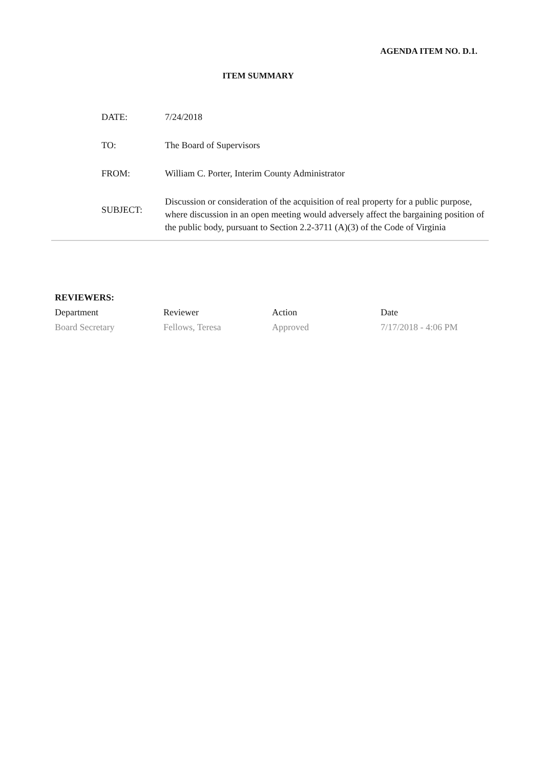AGENDA ITEM NO. D.1.
ITEM SUMMARY
| DATE: | 7/24/2018 |
| TO: | The Board of Supervisors |
| FROM: | William C. Porter, Interim County Administrator |
| SUBJECT: | Discussion or consideration of the acquisition of real property for a public purpose, where discussion in an open meeting would adversely affect the bargaining position of the public body, pursuant to Section 2.2-3711 (A)(3) of the Code of Virginia |
REVIEWERS:
| Department | Reviewer | Action | Date |
| --- | --- | --- | --- |
| Board Secretary | Fellows, Teresa | Approved | 7/17/2018 - 4:06 PM |